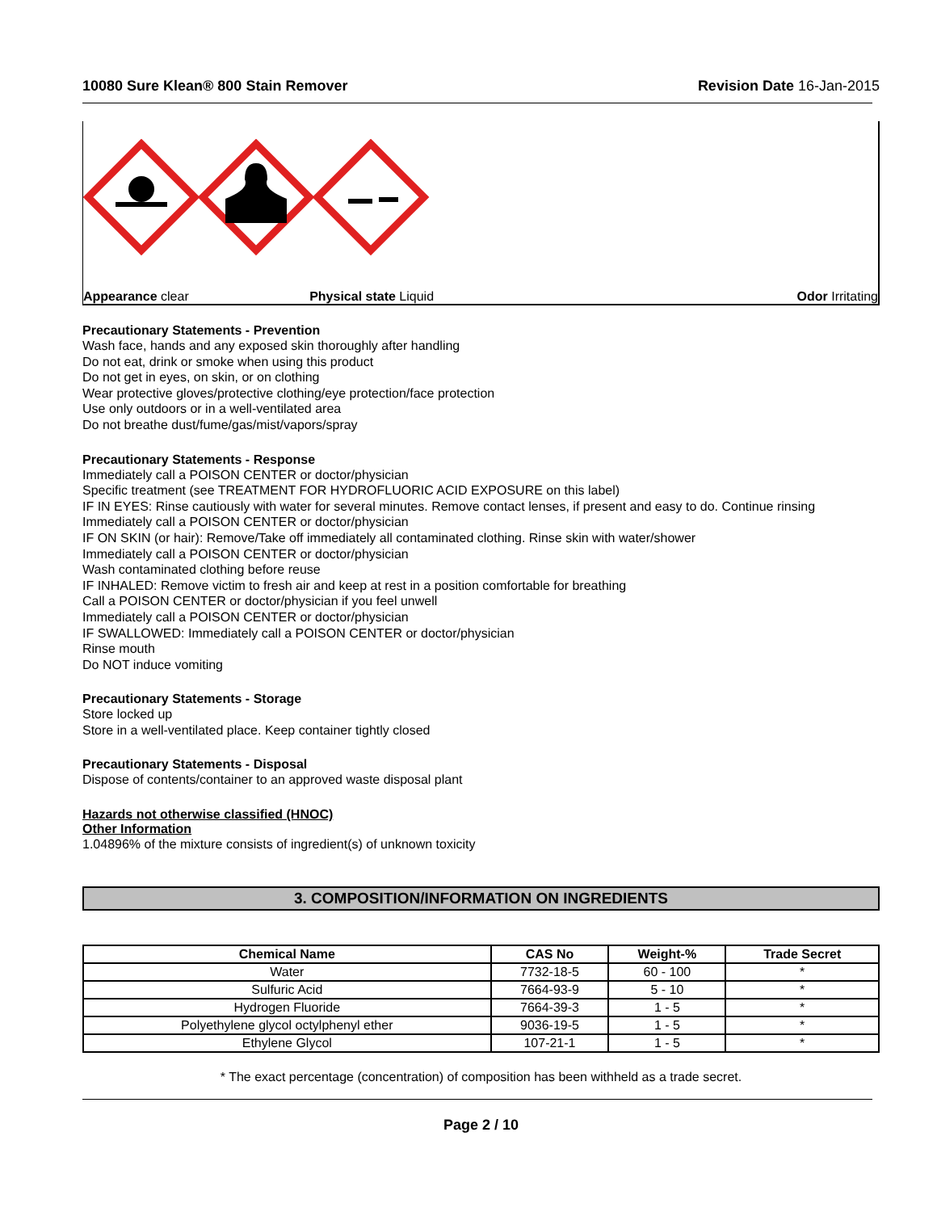10080 Sure Klean® 800 Stain Remover Revision Date 16-Jan-2015
Appearance clear Physical state Liquid Odor Irritating
Precautionary Statements - Prevention
Wash face, hands and any exposed skin thoroughly after handling
Do not eat, drink or smoke when using this product
Do not get in eyes, on skin, or on clothing
Wear protective gloves/protective clothing/eye protection/face protection
Use only outdoors or in a well-ventilated area
Do not breathe dust/fume/gas/mist/vapors/spray
Precautionary Statements - Response
Immediately call a POISON CENTER or doctor/physician
Specific treatment (see TREATMENT FOR HYDROFLUORIC ACID EXPOSURE on this label)
IF IN EYES: Rinse cautiously with water for several minutes. Remove contact lenses, if present and easy to do. Continue rinsing
Immediately call a POISON CENTER or doctor/physician
IF ON SKIN (or hair): Remove/Take off immediately all contaminated clothing. Rinse skin with water/shower
Immediately call a POISON CENTER or doctor/physician
Wash contaminated clothing before reuse
IF INHALED: Remove victim to fresh air and keep at rest in a position comfortable for breathing
Call a POISON CENTER or doctor/physician if you feel unwell
Immediately call a POISON CENTER or doctor/physician
IF SWALLOWED: Immediately call a POISON CENTER or doctor/physician
Rinse mouth
Do NOT induce vomiting
Precautionary Statements - Storage
Store locked up
Store in a well-ventilated place. Keep container tightly closed
Precautionary Statements - Disposal
Dispose of contents/container to an approved waste disposal plant
Hazards not otherwise classified (HNOC)
Other Information
1.04896% of the mixture consists of ingredient(s) of unknown toxicity
3. COMPOSITION/INFORMATION ON INGREDIENTS
| Chemical Name | CAS No | Weight-% | Trade Secret |
| --- | --- | --- | --- |
| Water | 7732-18-5 | 60 - 100 | * |
| Sulfuric Acid | 7664-93-9 | 5 - 10 | * |
| Hydrogen Fluoride | 7664-39-3 | 1 - 5 | * |
| Polyethylene glycol octylphenyl ether | 9036-19-5 | 1 - 5 | * |
| Ethylene Glycol | 107-21-1 | 1 - 5 | * |
* The exact percentage (concentration) of composition has been withheld as a trade secret.
Page 2 / 10